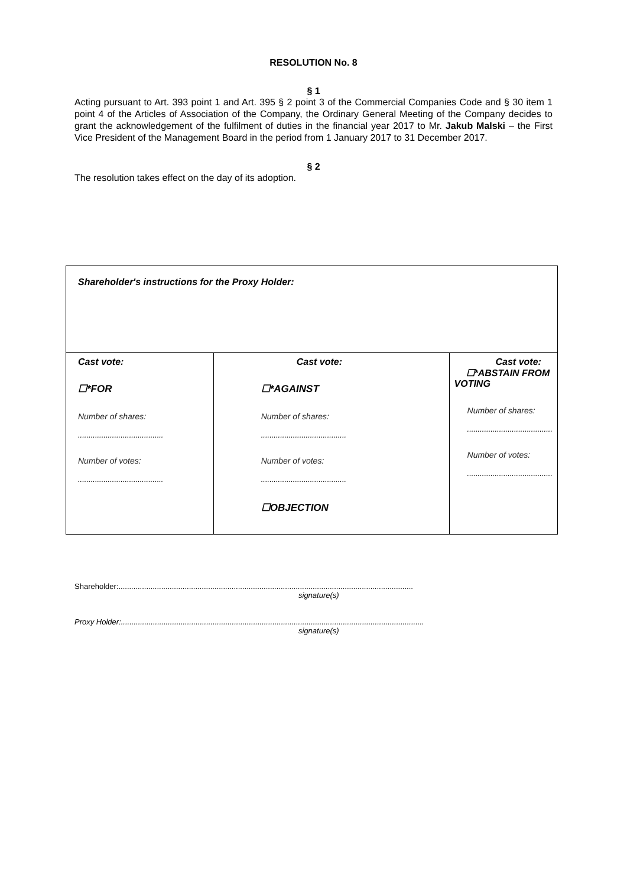RESOLUTION No. 8
§ 1
Acting pursuant to Art. 393 point 1 and Art. 395 § 2 point 3 of the Commercial Companies Code and § 30 item 1 point 4 of the Articles of Association of the Company, the Ordinary General Meeting of the Company decides to grant the acknowledgement of the fulfilment of duties in the financial year 2017 to Mr. Jakub Malski – the First Vice President of the Management Board in the period from 1 January 2017 to 31 December 2017.
§ 2
The resolution takes effect on the day of its adoption.
| Shareholder's instructions for the Proxy Holder: | | |
| Cast vote: ☐*FOR Number of shares: ........................................ Number of votes: ........................................ | Cast vote: ☐*AGAINST Number of shares: ........................................ Number of votes: ........................................ ☐OBJECTION | Cast vote: ☐*ABSTAIN FROM VOTING Number of shares: ........................................ Number of votes: ........................................ |
Shareholder:..........................................................................................................................................
signature(s)
Proxy Holder:..............................................................................................................................................
signature(s)